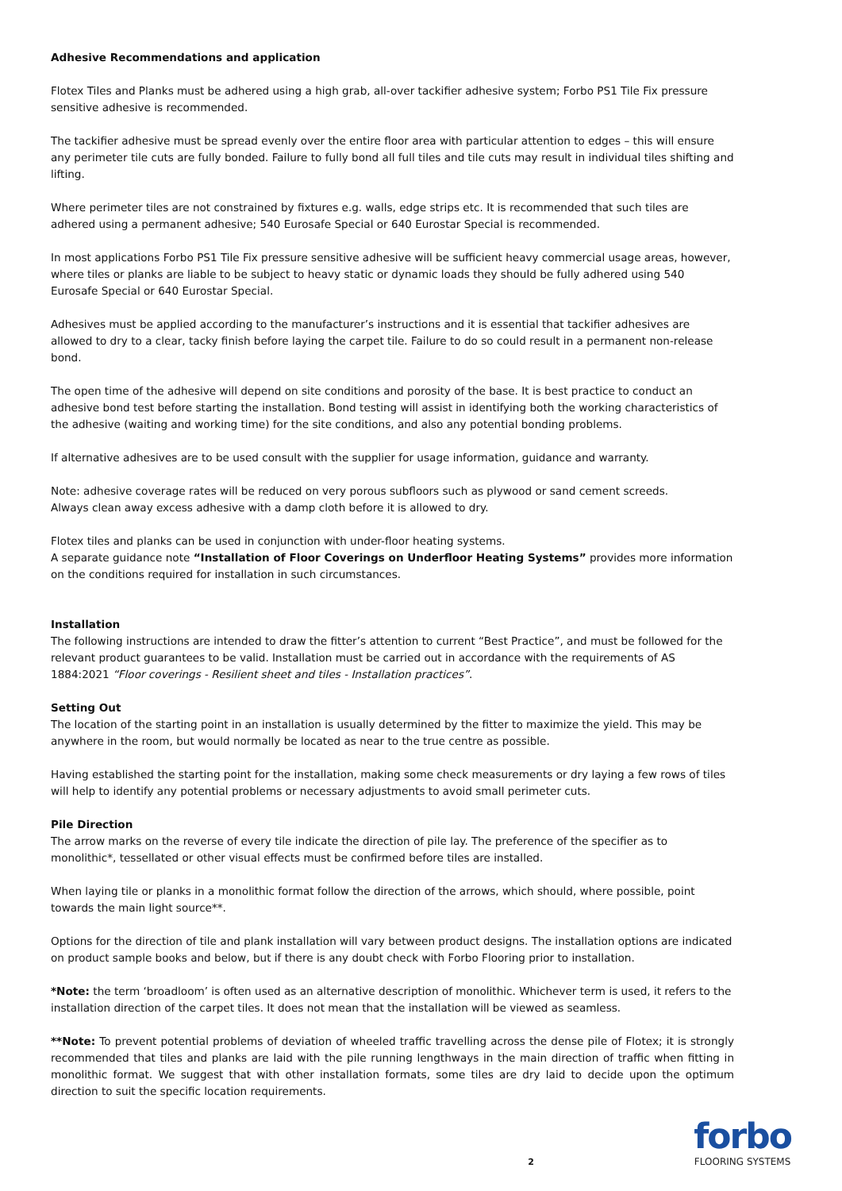Adhesive Recommendations and application
Flotex Tiles and Planks must be adhered using a high grab, all-over tackifier adhesive system; Forbo PS1 Tile Fix pressure sensitive adhesive is recommended.
The tackifier adhesive must be spread evenly over the entire floor area with particular attention to edges – this will ensure any perimeter tile cuts are fully bonded. Failure to fully bond all full tiles and tile cuts may result in individual tiles shifting and lifting.
Where perimeter tiles are not constrained by fixtures e.g. walls, edge strips etc. It is recommended that such tiles are adhered using a permanent adhesive; 540 Eurosafe Special or 640 Eurostar Special is recommended.
In most applications Forbo PS1 Tile Fix pressure sensitive adhesive will be sufficient heavy commercial usage areas, however, where tiles or planks are liable to be subject to heavy static or dynamic loads they should be fully adhered using 540 Eurosafe Special or 640 Eurostar Special.
Adhesives must be applied according to the manufacturer’s instructions and it is essential that tackifier adhesives are allowed to dry to a clear, tacky finish before laying the carpet tile. Failure to do so could result in a permanent non-release bond.
The open time of the adhesive will depend on site conditions and porosity of the base. It is best practice to conduct an adhesive bond test before starting the installation. Bond testing will assist in identifying both the working characteristics of the adhesive (waiting and working time) for the site conditions, and also any potential bonding problems.
If alternative adhesives are to be used consult with the supplier for usage information, guidance and warranty.
Note: adhesive coverage rates will be reduced on very porous subfloors such as plywood or sand cement screeds.
Always clean away excess adhesive with a damp cloth before it is allowed to dry.
Flotex tiles and planks can be used in conjunction with under-floor heating systems.
A separate guidance note “Installation of Floor Coverings on Underfloor Heating Systems” provides more information on the conditions required for installation in such circumstances.
Installation
The following instructions are intended to draw the fitter’s attention to current “Best Practice”, and must be followed for the relevant product guarantees to be valid. Installation must be carried out in accordance with the requirements of AS 1884:2021 “Floor coverings - Resilient sheet and tiles - Installation practices”.
Setting Out
The location of the starting point in an installation is usually determined by the fitter to maximize the yield. This may be anywhere in the room, but would normally be located as near to the true centre as possible.
Having established the starting point for the installation, making some check measurements or dry laying a few rows of tiles will help to identify any potential problems or necessary adjustments to avoid small perimeter cuts.
Pile Direction
The arrow marks on the reverse of every tile indicate the direction of pile lay. The preference of the specifier as to monolithic*, tessellated or other visual effects must be confirmed before tiles are installed.
When laying tile or planks in a monolithic format follow the direction of the arrows, which should, where possible, point towards the main light source**.
Options for the direction of tile and plank installation will vary between product designs. The installation options are indicated on product sample books and below, but if there is any doubt check with Forbo Flooring prior to installation.
*Note: the term ‘broadloom’ is often used as an alternative description of monolithic. Whichever term is used, it refers to the installation direction of the carpet tiles. It does not mean that the installation will be viewed as seamless.
**Note: To prevent potential problems of deviation of wheeled traffic travelling across the dense pile of Flotex; it is strongly recommended that tiles and planks are laid with the pile running lengthways in the main direction of traffic when fitting in monolithic format. We suggest that with other installation formats, some tiles are dry laid to decide upon the optimum direction to suit the specific location requirements.
2
forbo
FLOORING SYSTEMS